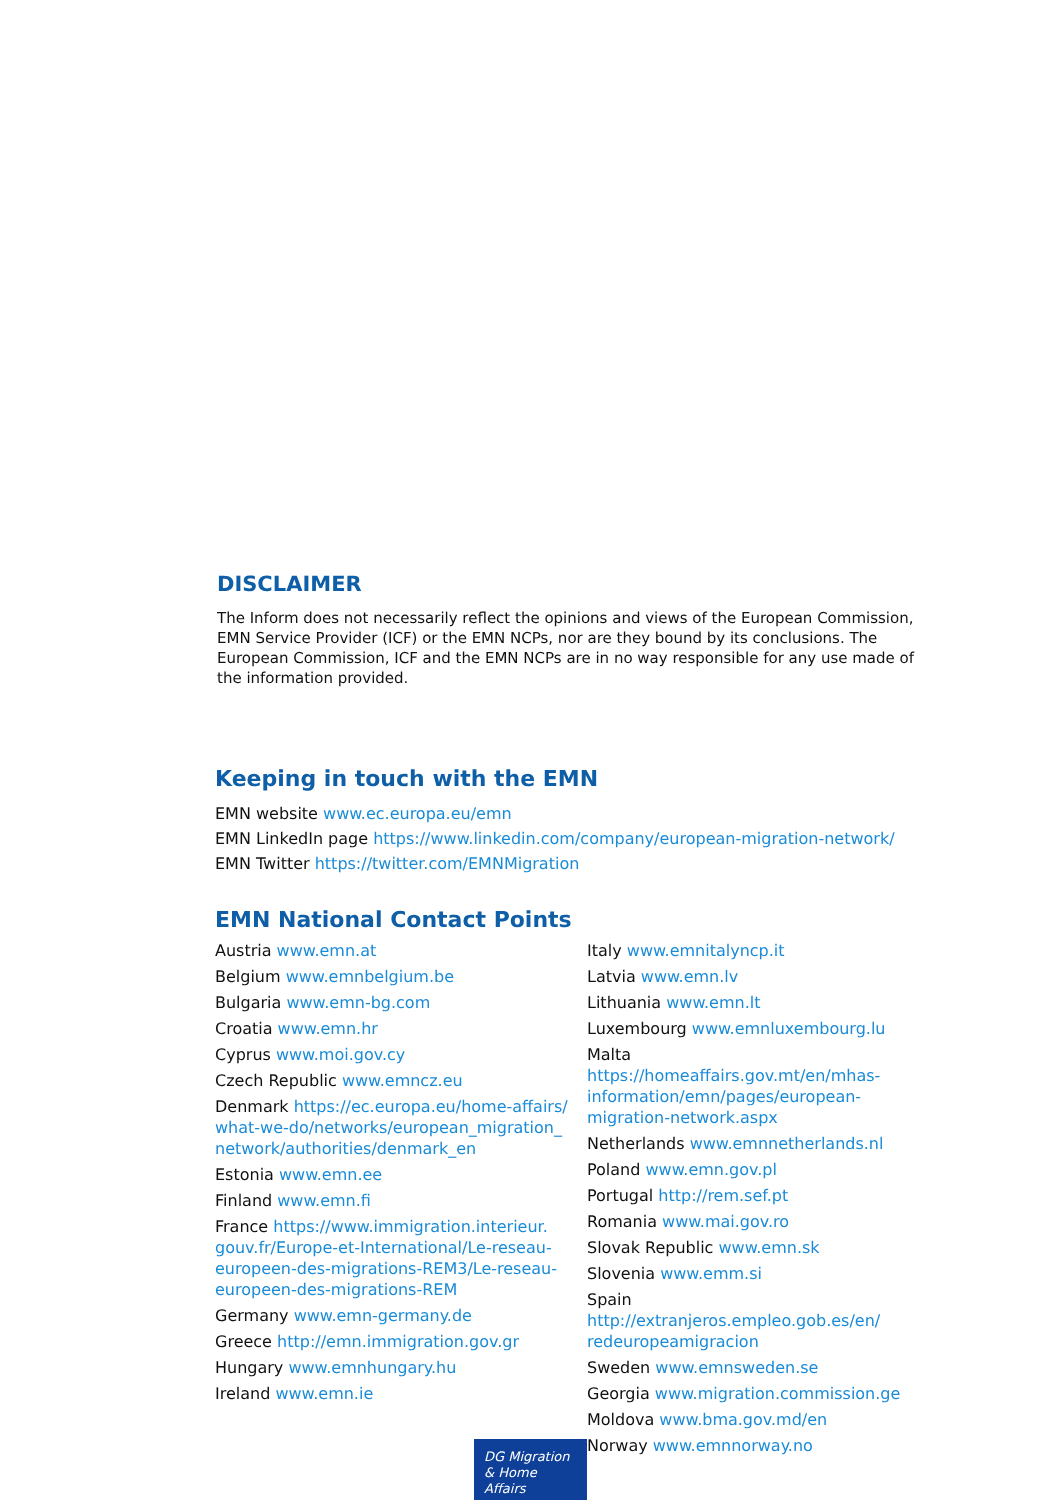DISCLAIMER
The Inform does not necessarily reflect the opinions and views of the European Commission, EMN Service Provider (ICF) or the EMN NCPs, nor are they bound by its conclusions. The European Commission, ICF and the EMN NCPs are in no way responsible for any use made of the information provided.
Keeping in touch with the EMN
EMN website www.ec.europa.eu/emn
EMN LinkedIn page https://www.linkedin.com/company/european-migration-network/
EMN Twitter https://twitter.com/EMNMigration
EMN National Contact Points
Austria www.emn.at
Belgium www.emnbelgium.be
Bulgaria www.emn-bg.com
Croatia www.emn.hr
Cyprus www.moi.gov.cy
Czech Republic www.emncz.eu
Denmark https://ec.europa.eu/home-affairs/ what-we-do/networks/european_migration_ network/authorities/denmark_en
Estonia www.emn.ee
Finland www.emn.fi
France https://www.immigration.interieur. gouv.fr/Europe-et-International/Le-reseau-europeen-des-migrations-REM3/Le-reseau-europeen-des-migrations-REM
Germany www.emn-germany.de
Greece http://emn.immigration.gov.gr
Hungary www.emnhungary.hu
Ireland www.emn.ie
Italy www.emnitalyncp.it
Latvia www.emn.lv
Lithuania www.emn.lt
Luxembourg www.emnluxembourg.lu
Malta https://homeaffairs.gov.mt/en/mhas-information/emn/pages/european-migration-network.aspx
Netherlands www.emnnetherlands.nl
Poland www.emn.gov.pl
Portugal http://rem.sef.pt
Romania www.mai.gov.ro
Slovak Republic www.emn.sk
Slovenia www.emm.si
Spain http://extranjeros.empleo.gob.es/en/ redeuropeamigracion
Sweden www.emnsweden.se
Georgia www.migration.commission.ge
Moldova www.bma.gov.md/en
Norway www.emnnorway.no
DG Migration
& Home Affairs